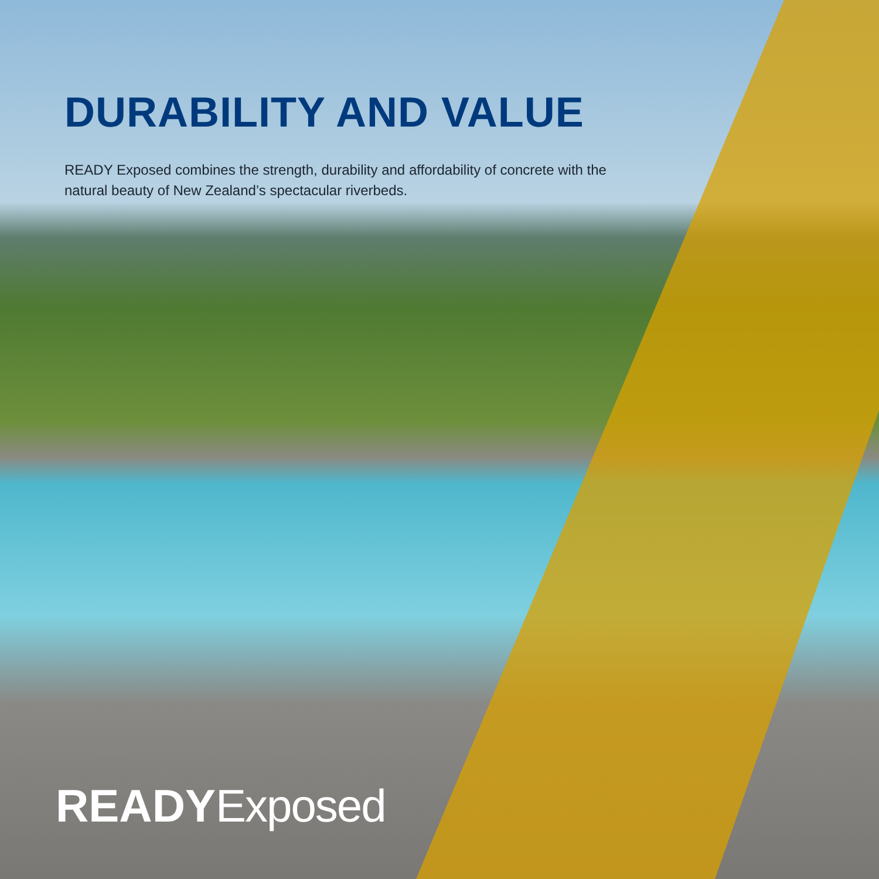DURABILITY AND VALUE
READY Exposed combines the strength, durability and affordability of concrete with the natural beauty of New Zealand’s spectacular riverbeds.
READY Exposed